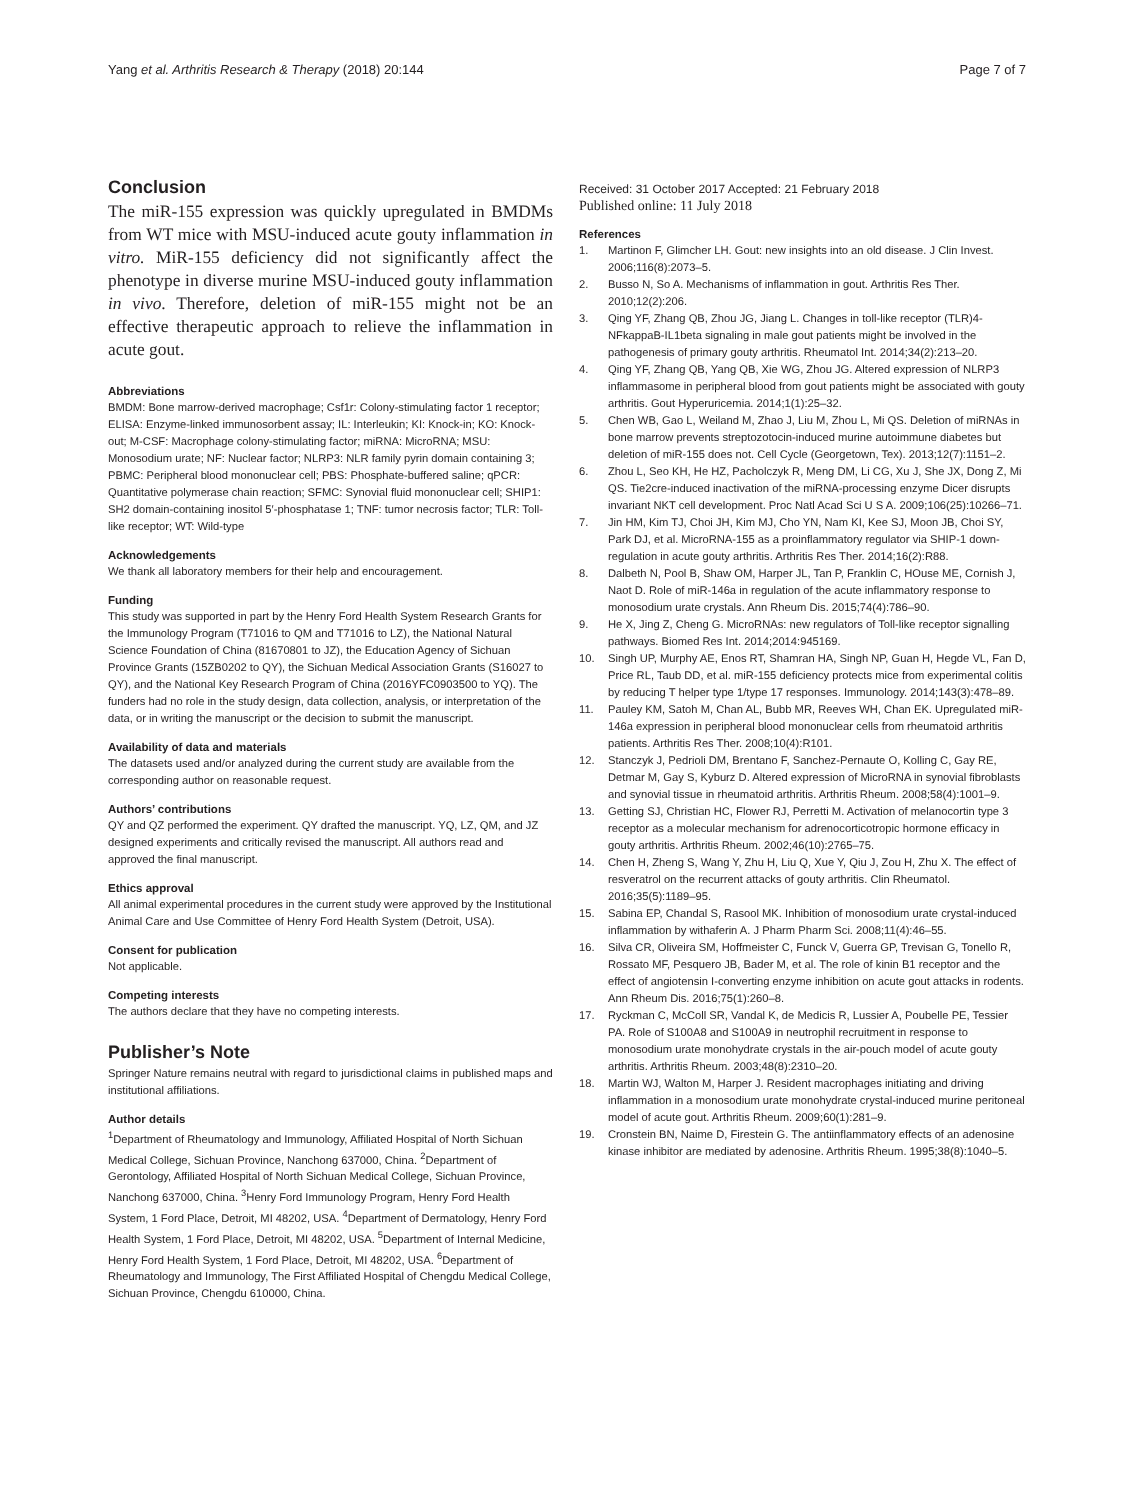Yang et al. Arthritis Research & Therapy (2018) 20:144
Page 7 of 7
Conclusion
The miR-155 expression was quickly upregulated in BMDMs from WT mice with MSU-induced acute gouty inflammation in vitro. MiR-155 deficiency did not significantly affect the phenotype in diverse murine MSU-induced gouty inflammation in vivo. Therefore, deletion of miR-155 might not be an effective therapeutic approach to relieve the inflammation in acute gout.
Abbreviations
BMDM: Bone marrow-derived macrophage; Csf1r: Colony-stimulating factor 1 receptor; ELISA: Enzyme-linked immunosorbent assay; IL: Interleukin; KI: Knock-in; KO: Knock-out; M-CSF: Macrophage colony-stimulating factor; miRNA: MicroRNA; MSU: Monosodium urate; NF: Nuclear factor; NLRP3: NLR family pyrin domain containing 3; PBMC: Peripheral blood mononuclear cell; PBS: Phosphate-buffered saline; qPCR: Quantitative polymerase chain reaction; SFMC: Synovial fluid mononuclear cell; SHIP1: SH2 domain-containing inositol 5′-phosphatase 1; TNF: tumor necrosis factor; TLR: Toll-like receptor; WT: Wild-type
Acknowledgements
We thank all laboratory members for their help and encouragement.
Funding
This study was supported in part by the Henry Ford Health System Research Grants for the Immunology Program (T71016 to QM and T71016 to LZ), the National Natural Science Foundation of China (81670801 to JZ), the Education Agency of Sichuan Province Grants (15ZB0202 to QY), the Sichuan Medical Association Grants (S16027 to QY), and the National Key Research Program of China (2016YFC0903500 to YQ). The funders had no role in the study design, data collection, analysis, or interpretation of the data, or in writing the manuscript or the decision to submit the manuscript.
Availability of data and materials
The datasets used and/or analyzed during the current study are available from the corresponding author on reasonable request.
Authors’ contributions
QY and QZ performed the experiment. QY drafted the manuscript. YQ, LZ, QM, and JZ designed experiments and critically revised the manuscript. All authors read and approved the final manuscript.
Ethics approval
All animal experimental procedures in the current study were approved by the Institutional Animal Care and Use Committee of Henry Ford Health System (Detroit, USA).
Consent for publication
Not applicable.
Competing interests
The authors declare that they have no competing interests.
Publisher’s Note
Springer Nature remains neutral with regard to jurisdictional claims in published maps and institutional affiliations.
Author details
<sup>1</sup> Department of Rheumatology and Immunology, Affiliated Hospital of North Sichuan Medical College, Sichuan Province, Nanchong 637000, China. <sup>2</sup>Department of Gerontology, Affiliated Hospital of North Sichuan Medical College, Sichuan Province, Nanchong 637000, China. <sup>3</sup>Henry Ford Immunology Program, Henry Ford Health System, 1 Ford Place, Detroit, MI 48202, USA. <sup>4</sup>Department of Dermatology, Henry Ford Health System, 1 Ford Place, Detroit, MI 48202, USA. <sup>5</sup>Department of Internal Medicine, Henry Ford Health System, 1 Ford Place, Detroit, MI 48202, USA. <sup>6</sup>Department of Rheumatology and Immunology, The First Affiliated Hospital of Chengdu Medical College, Sichuan Province, Chengdu 610000, China.
Received: 31 October 2017 Accepted: 21 February 2018
Published online: 11 July 2018
References
1. Martinon F, Glimcher LH. Gout: new insights into an old disease. J Clin Invest. 2006;116(8):2073–5.
2. Busso N, So A. Mechanisms of inflammation in gout. Arthritis Res Ther. 2010;12(2):206.
3. Qing YF, Zhang QB, Zhou JG, Jiang L. Changes in toll-like receptor (TLR)4-NFkappaB-IL1beta signaling in male gout patients might be involved in the pathogenesis of primary gouty arthritis. Rheumatol Int. 2014;34(2):213–20.
4. Qing YF, Zhang QB, Yang QB, Xie WG, Zhou JG. Altered expression of NLRP3 inflammasome in peripheral blood from gout patients might be associated with gouty arthritis. Gout Hyperuricemia. 2014;1(1):25–32.
5. Chen WB, Gao L, Weiland M, Zhao J, Liu M, Zhou L, Mi QS. Deletion of miRNAs in bone marrow prevents streptozotocin-induced murine autoimmune diabetes but deletion of miR-155 does not. Cell Cycle (Georgetown, Tex). 2013;12(7):1151–2.
6. Zhou L, Seo KH, He HZ, Pacholczyk R, Meng DM, Li CG, Xu J, She JX, Dong Z, Mi QS. Tie2cre-induced inactivation of the miRNA-processing enzyme Dicer disrupts invariant NKT cell development. Proc Natl Acad Sci U S A. 2009;106(25):10266–71.
7. Jin HM, Kim TJ, Choi JH, Kim MJ, Cho YN, Nam KI, Kee SJ, Moon JB, Choi SY, Park DJ, et al. MicroRNA-155 as a proinflammatory regulator via SHIP-1 down-regulation in acute gouty arthritis. Arthritis Res Ther. 2014;16(2):R88.
8. Dalbeth N, Pool B, Shaw OM, Harper JL, Tan P, Franklin C, HOuse ME, Cornish J, Naot D. Role of miR-146a in regulation of the acute inflammatory response to monosodium urate crystals. Ann Rheum Dis. 2015;74(4):786–90.
9. He X, Jing Z, Cheng G. MicroRNAs: new regulators of Toll-like receptor signalling pathways. Biomed Res Int. 2014;2014:945169.
10. Singh UP, Murphy AE, Enos RT, Shamran HA, Singh NP, Guan H, Hegde VL, Fan D, Price RL, Taub DD, et al. miR-155 deficiency protects mice from experimental colitis by reducing T helper type 1/type 17 responses. Immunology. 2014;143(3):478–89.
11. Pauley KM, Satoh M, Chan AL, Bubb MR, Reeves WH, Chan EK. Upregulated miR-146a expression in peripheral blood mononuclear cells from rheumatoid arthritis patients. Arthritis Res Ther. 2008;10(4):R101.
12. Stanczyk J, Pedrioli DM, Brentano F, Sanchez-Pernaute O, Kolling C, Gay RE, Detmar M, Gay S, Kyburz D. Altered expression of MicroRNA in synovial fibroblasts and synovial tissue in rheumatoid arthritis. Arthritis Rheum. 2008;58(4):1001–9.
13. Getting SJ, Christian HC, Flower RJ, Perretti M. Activation of melanocortin type 3 receptor as a molecular mechanism for adrenocorticotropic hormone efficacy in gouty arthritis. Arthritis Rheum. 2002;46(10):2765–75.
14. Chen H, Zheng S, Wang Y, Zhu H, Liu Q, Xue Y, Qiu J, Zou H, Zhu X. The effect of resveratrol on the recurrent attacks of gouty arthritis. Clin Rheumatol. 2016;35(5):1189–95.
15. Sabina EP, Chandal S, Rasool MK. Inhibition of monosodium urate crystal-induced inflammation by withaferin A. J Pharm Pharm Sci. 2008;11(4):46–55.
16. Silva CR, Oliveira SM, Hoffmeister C, Funck V, Guerra GP, Trevisan G, Tonello R, Rossato MF, Pesquero JB, Bader M, et al. The role of kinin B1 receptor and the effect of angiotensin I-converting enzyme inhibition on acute gout attacks in rodents. Ann Rheum Dis. 2016;75(1):260–8.
17. Ryckman C, McColl SR, Vandal K, de Medicis R, Lussier A, Poubelle PE, Tessier PA. Role of S100A8 and S100A9 in neutrophil recruitment in response to monosodium urate monohydrate crystals in the air-pouch model of acute gouty arthritis. Arthritis Rheum. 2003;48(8):2310–20.
18. Martin WJ, Walton M, Harper J. Resident macrophages initiating and driving inflammation in a monosodium urate monohydrate crystal-induced murine peritoneal model of acute gout. Arthritis Rheum. 2009;60(1):281–9.
19. Cronstein BN, Naime D, Firestein G. The antiinflammatory effects of an adenosine kinase inhibitor are mediated by adenosine. Arthritis Rheum. 1995;38(8):1040–5.